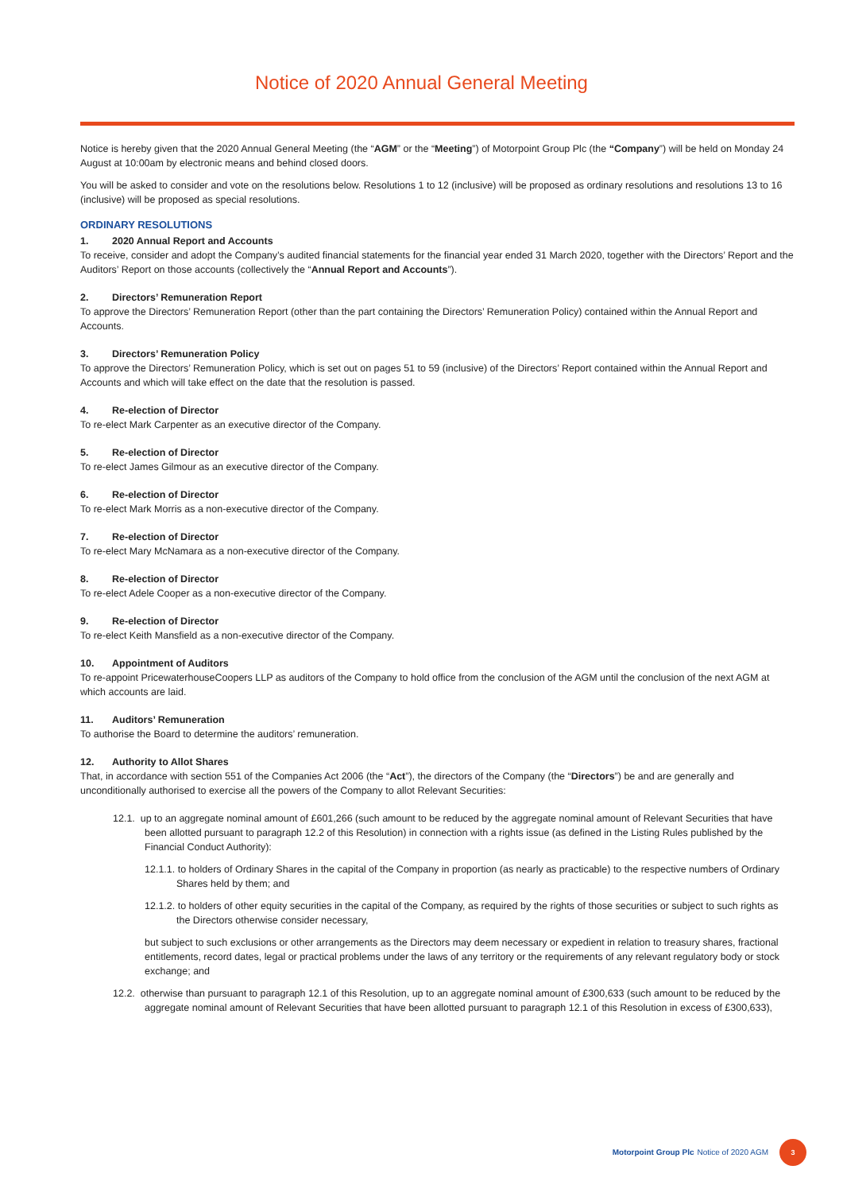Notice of 2020 Annual General Meeting
Notice is hereby given that the 2020 Annual General Meeting (the “AGM” or the “Meeting”) of Motorpoint Group Plc (the “Company”) will be held on Monday 24 August at 10:00am by electronic means and behind closed doors.
You will be asked to consider and vote on the resolutions below. Resolutions 1 to 12 (inclusive) will be proposed as ordinary resolutions and resolutions 13 to 16 (inclusive) will be proposed as special resolutions.
ORDINARY RESOLUTIONS
1. 2020 Annual Report and Accounts
To receive, consider and adopt the Company’s audited financial statements for the financial year ended 31 March 2020, together with the Directors’ Report and the Auditors’ Report on those accounts (collectively the “Annual Report and Accounts”).
2. Directors’ Remuneration Report
To approve the Directors’ Remuneration Report (other than the part containing the Directors’ Remuneration Policy) contained within the Annual Report and Accounts.
3. Directors’ Remuneration Policy
To approve the Directors’ Remuneration Policy, which is set out on pages 51 to 59 (inclusive) of the Directors’ Report contained within the Annual Report and Accounts and which will take effect on the date that the resolution is passed.
4. Re-election of Director
To re-elect Mark Carpenter as an executive director of the Company.
5. Re-election of Director
To re-elect James Gilmour as an executive director of the Company.
6. Re-election of Director
To re-elect Mark Morris as a non-executive director of the Company.
7. Re-election of Director
To re-elect Mary McNamara as a non-executive director of the Company.
8. Re-election of Director
To re-elect Adele Cooper as a non-executive director of the Company.
9. Re-election of Director
To re-elect Keith Mansfield as a non-executive director of the Company.
10. Appointment of Auditors
To re-appoint PricewaterhouseCoopers LLP as auditors of the Company to hold office from the conclusion of the AGM until the conclusion of the next AGM at which accounts are laid.
11. Auditors’ Remuneration
To authorise the Board to determine the auditors’ remuneration.
12. Authority to Allot Shares
That, in accordance with section 551 of the Companies Act 2006 (the “Act”), the directors of the Company (the “Directors”) be and are generally and unconditionally authorised to exercise all the powers of the Company to allot Relevant Securities:
12.1. up to an aggregate nominal amount of £601,266 (such amount to be reduced by the aggregate nominal amount of Relevant Securities that have been allotted pursuant to paragraph 12.2 of this Resolution) in connection with a rights issue (as defined in the Listing Rules published by the Financial Conduct Authority):
12.1.1. to holders of Ordinary Shares in the capital of the Company in proportion (as nearly as practicable) to the respective numbers of Ordinary Shares held by them; and
12.1.2. to holders of other equity securities in the capital of the Company, as required by the rights of those securities or subject to such rights as the Directors otherwise consider necessary,
but subject to such exclusions or other arrangements as the Directors may deem necessary or expedient in relation to treasury shares, fractional entitlements, record dates, legal or practical problems under the laws of any territory or the requirements of any relevant regulatory body or stock exchange; and
12.2. otherwise than pursuant to paragraph 12.1 of this Resolution, up to an aggregate nominal amount of £300,633 (such amount to be reduced by the aggregate nominal amount of Relevant Securities that have been allotted pursuant to paragraph 12.1 of this Resolution in excess of £300,633),
Motorpoint Group Plc Notice of 2020 AGM
3